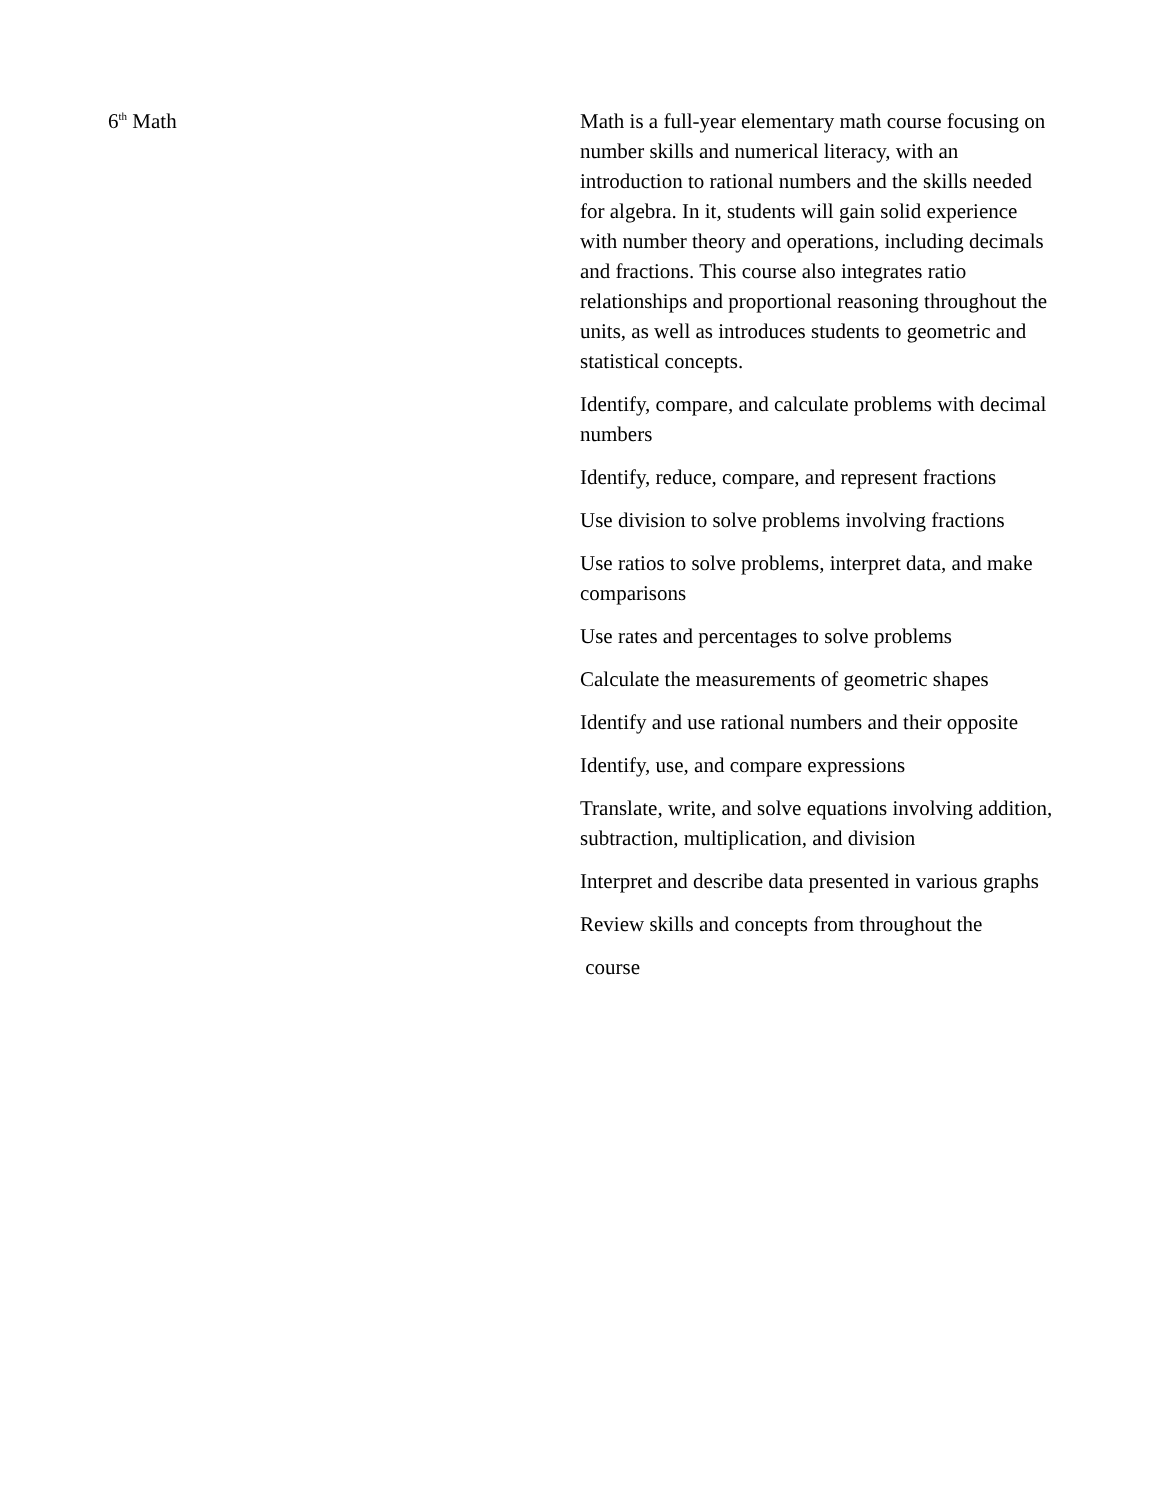6<sup>th</sup> Math Math is a full-year elementary math course focusing on number skills and numerical literacy, with an introduction to rational numbers and the skills needed for algebra. In it, students will gain solid experience with number theory and operations, including decimals and fractions. This course also integrates ratio relationships and proportional reasoning throughout the units, as well as introduces students to geometric and statistical concepts.
Identify, compare, and calculate problems with decimal numbers
Identify, reduce, compare, and represent fractions
Use division to solve problems involving fractions
Use ratios to solve problems, interpret data, and make comparisons
Use rates and percentages to solve problems
Calculate the measurements of geometric shapes
Identify and use rational numbers and their opposite
Identify, use, and compare expressions
Translate, write, and solve equations involving addition, subtraction, multiplication, and division
Interpret and describe data presented in various graphs
Review skills and concepts from throughout the
course